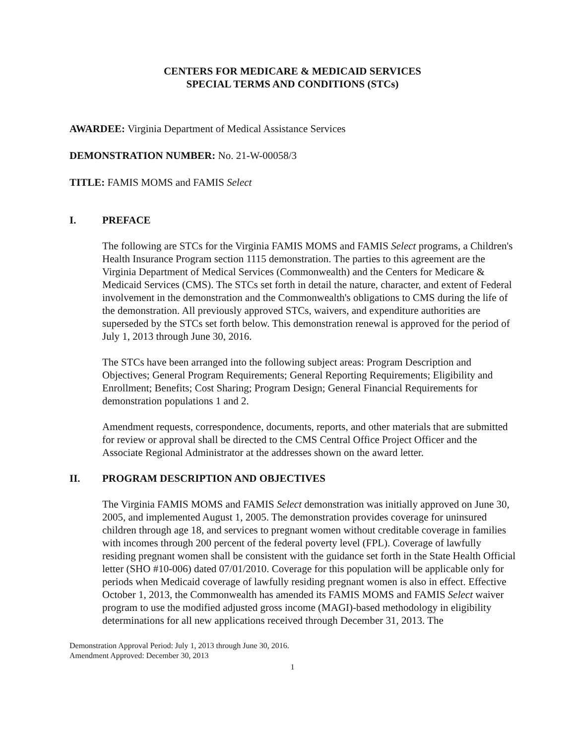CENTERS FOR MEDICARE & MEDICAID SERVICES
SPECIAL TERMS AND CONDITIONS (STCs)
AWARDEE: Virginia Department of Medical Assistance Services
DEMONSTRATION NUMBER: No. 21-W-00058/3
TITLE: FAMIS MOMS and FAMIS Select
I. PREFACE
The following are STCs for the Virginia FAMIS MOMS and FAMIS Select programs, a Children's Health Insurance Program section 1115 demonstration. The parties to this agreement are the Virginia Department of Medical Services (Commonwealth) and the Centers for Medicare & Medicaid Services (CMS). The STCs set forth in detail the nature, character, and extent of Federal involvement in the demonstration and the Commonwealth's obligations to CMS during the life of the demonstration. All previously approved STCs, waivers, and expenditure authorities are superseded by the STCs set forth below. This demonstration renewal is approved for the period of July 1, 2013 through June 30, 2016.
The STCs have been arranged into the following subject areas: Program Description and Objectives; General Program Requirements; General Reporting Requirements; Eligibility and Enrollment; Benefits; Cost Sharing; Program Design; General Financial Requirements for demonstration populations 1 and 2.
Amendment requests, correspondence, documents, reports, and other materials that are submitted for review or approval shall be directed to the CMS Central Office Project Officer and the Associate Regional Administrator at the addresses shown on the award letter.
II. PROGRAM DESCRIPTION AND OBJECTIVES
The Virginia FAMIS MOMS and FAMIS Select demonstration was initially approved on June 30, 2005, and implemented August 1, 2005. The demonstration provides coverage for uninsured children through age 18, and services to pregnant women without creditable coverage in families with incomes through 200 percent of the federal poverty level (FPL). Coverage of lawfully residing pregnant women shall be consistent with the guidance set forth in the State Health Official letter (SHO #10-006) dated 07/01/2010. Coverage for this population will be applicable only for periods when Medicaid coverage of lawfully residing pregnant women is also in effect. Effective October 1, 2013, the Commonwealth has amended its FAMIS MOMS and FAMIS Select waiver program to use the modified adjusted gross income (MAGI)-based methodology in eligibility determinations for all new applications received through December 31, 2013. The
Demonstration Approval Period: July 1, 2013 through June 30, 2016.
Amendment Approved: December 30, 2013
1